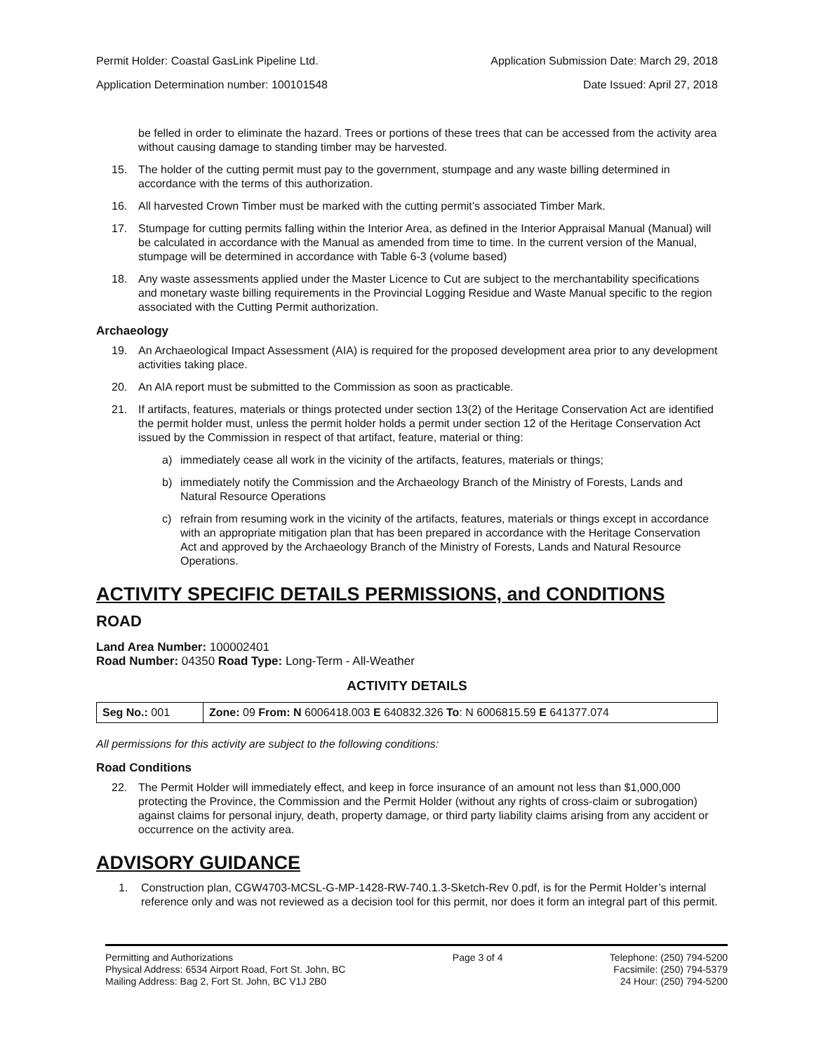Permit Holder: Coastal GasLink Pipeline Ltd. Application Submission Date: March 29, 2018
Application Determination number: 100101548 Date Issued: April 27, 2018
be felled in order to eliminate the hazard. Trees or portions of these trees that can be accessed from the activity area without causing damage to standing timber may be harvested.
15. The holder of the cutting permit must pay to the government, stumpage and any waste billing determined in accordance with the terms of this authorization.
16. All harvested Crown Timber must be marked with the cutting permit’s associated Timber Mark.
17. Stumpage for cutting permits falling within the Interior Area, as defined in the Interior Appraisal Manual (Manual) will be calculated in accordance with the Manual as amended from time to time. In the current version of the Manual, stumpage will be determined in accordance with Table 6-3 (volume based)
18. Any waste assessments applied under the Master Licence to Cut are subject to the merchantability specifications and monetary waste billing requirements in the Provincial Logging Residue and Waste Manual specific to the region associated with the Cutting Permit authorization.
Archaeology
19. An Archaeological Impact Assessment (AIA) is required for the proposed development area prior to any development activities taking place.
20. An AIA report must be submitted to the Commission as soon as practicable.
21. If artifacts, features, materials or things protected under section 13(2) of the Heritage Conservation Act are identified the permit holder must, unless the permit holder holds a permit under section 12 of the Heritage Conservation Act issued by the Commission in respect of that artifact, feature, material or thing:
a) immediately cease all work in the vicinity of the artifacts, features, materials or things;
b) immediately notify the Commission and the Archaeology Branch of the Ministry of Forests, Lands and Natural Resource Operations
c) refrain from resuming work in the vicinity of the artifacts, features, materials or things except in accordance with an appropriate mitigation plan that has been prepared in accordance with the Heritage Conservation Act and approved by the Archaeology Branch of the Ministry of Forests, Lands and Natural Resource Operations.
ACTIVITY SPECIFIC DETAILS PERMISSIONS, and CONDITIONS
ROAD
Land Area Number: 100002401
Road Number: 04350 Road Type: Long-Term - All-Weather
ACTIVITY DETAILS
| Seg No.: 001 | Zone: 09 From: N 6006418.003 E 640832.326 To : N 6006815.59 E 641377.074 |
All permissions for this activity are subject to the following conditions:
Road Conditions
22. The Permit Holder will immediately effect, and keep in force insurance of an amount not less than $1,000,000 protecting the Province, the Commission and the Permit Holder (without any rights of cross-claim or subrogation) against claims for personal injury, death, property damage, or third party liability claims arising from any accident or occurrence on the activity area.
ADVISORY GUIDANCE
1. Construction plan, CGW4703-MCSL-G-MP-1428-RW-740.1.3-Sketch-Rev 0.pdf, is for the Permit Holder’s internal reference only and was not reviewed as a decision tool for this permit, nor does it form an integral part of this permit.
Permitting and Authorizations
Physical Address: 6534 Airport Road, Fort St. John, BC
Mailing Address: Bag 2, Fort St. John, BC V1J 2B0
Page 3 of 4 Telephone: (250) 794-5200
Facsimile: (250) 794-5379
24 Hour: (250) 794-5200